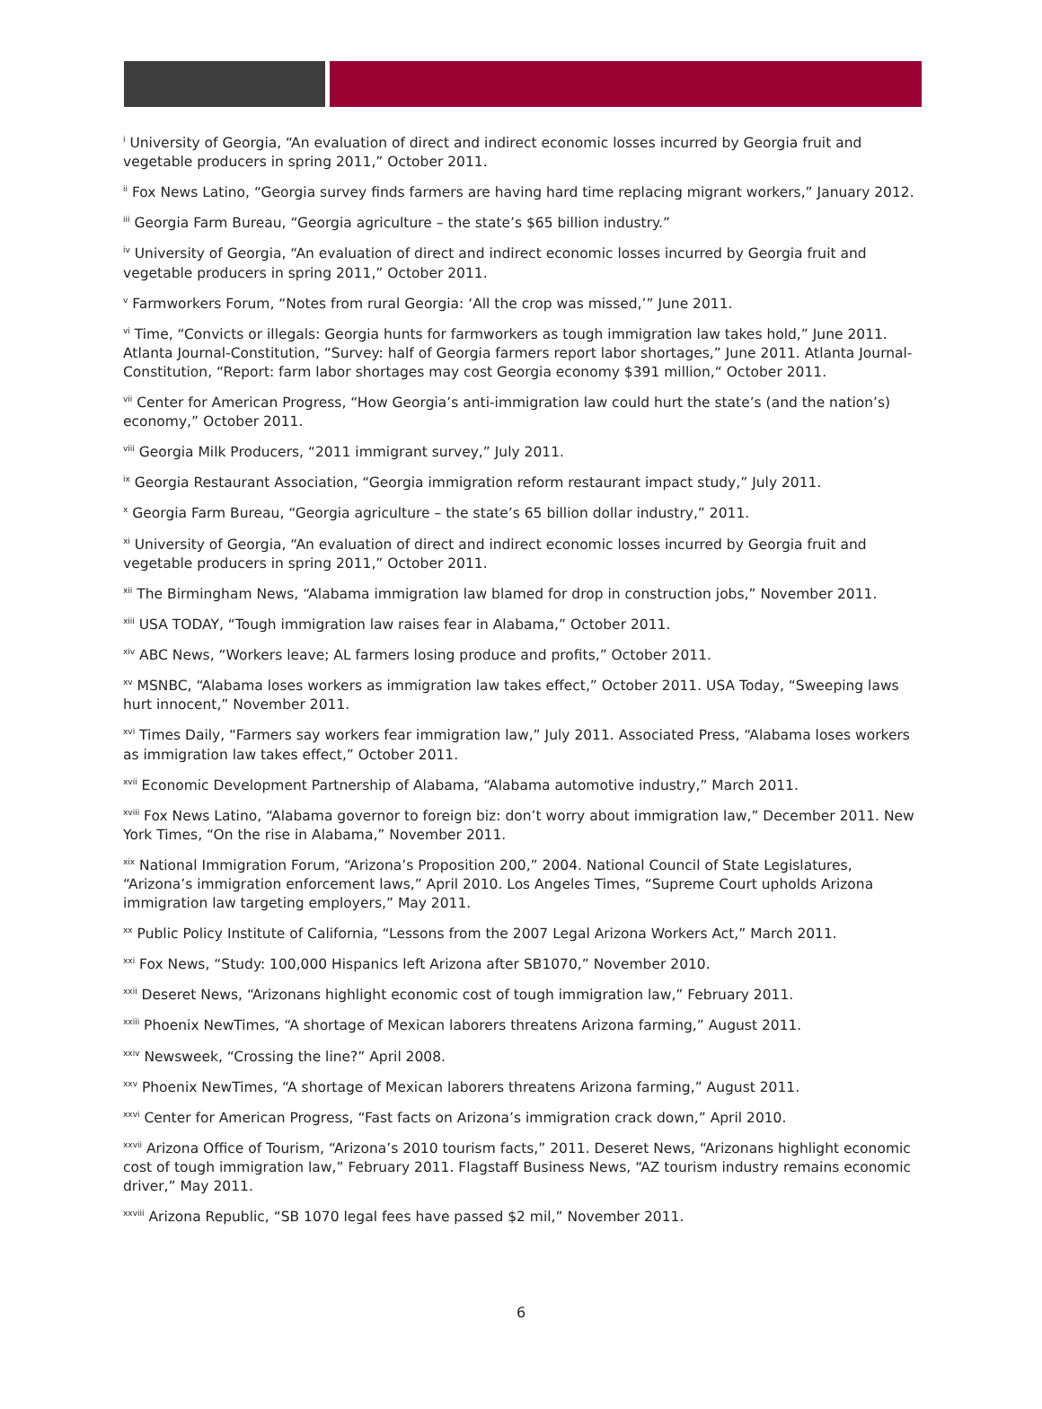<sup>i</sup> University of Georgia, “An evaluation of direct and indirect economic losses incurred by Georgia fruit and vegetable producers in spring 2011,” October 2011.
<sup>ii</sup> Fox News Latino, “Georgia survey finds farmers are having hard time replacing migrant workers,” January 2012.
<sup>iii</sup> Georgia Farm Bureau, “Georgia agriculture – the state’s $65 billion industry.”
<sup>iv</sup> University of Georgia, “An evaluation of direct and indirect economic losses incurred by Georgia fruit and vegetable producers in spring 2011,” October 2011.
<sup>v</sup> Farmworkers Forum, “Notes from rural Georgia: ‘All the crop was missed,’” June 2011.
<sup>vi</sup> Time, “Convicts or illegals: Georgia hunts for farmworkers as tough immigration law takes hold,” June 2011. Atlanta Journal-Constitution, “Survey: half of Georgia farmers report labor shortages,” June 2011. Atlanta Journal-Constitution, “Report: farm labor shortages may cost Georgia economy $391 million,“ October 2011.
<sup>vii</sup> Center for American Progress, “How Georgia’s anti-immigration law could hurt the state’s (and the nation’s) economy,” October 2011.
<sup>viii</sup> Georgia Milk Producers, “2011 immigrant survey,” July 2011.
<sup>ix</sup> Georgia Restaurant Association, “Georgia immigration reform restaurant impact study,” July 2011.
<sup>x</sup> Georgia Farm Bureau, “Georgia agriculture – the state’s 65 billion dollar industry,” 2011.
<sup>xi</sup> University of Georgia, “An evaluation of direct and indirect economic losses incurred by Georgia fruit and vegetable producers in spring 2011,” October 2011.
<sup>xii</sup> The Birmingham News, “Alabama immigration law blamed for drop in construction jobs,” November 2011.
<sup>xiii</sup> USA TODAY, “Tough immigration law raises fear in Alabama,” October 2011.
<sup>xiv</sup> ABC News, “Workers leave; AL farmers losing produce and profits,” October 2011.
<sup>xv</sup> MSNBC, “Alabama loses workers as immigration law takes effect,” October 2011. USA Today, “Sweeping laws hurt innocent,” November 2011.
<sup>xvi</sup> Times Daily, “Farmers say workers fear immigration law,” July 2011. Associated Press, “Alabama loses workers as immigration law takes effect,” October 2011.
<sup>xvii</sup> Economic Development Partnership of Alabama, “Alabama automotive industry,” March 2011.
<sup>xviii</sup> Fox News Latino, “Alabama governor to foreign biz: don’t worry about immigration law,” December 2011. New York Times, “On the rise in Alabama,” November 2011.
<sup>xix</sup> National Immigration Forum, “Arizona’s Proposition 200,” 2004. National Council of State Legislatures, “Arizona’s immigration enforcement laws,” April 2010. Los Angeles Times, “Supreme Court upholds Arizona immigration law targeting employers,” May 2011.
<sup>xx</sup> Public Policy Institute of California, “Lessons from the 2007 Legal Arizona Workers Act,” March 2011.
<sup>xxi</sup> Fox News, “Study: 100,000 Hispanics left Arizona after SB1070,” November 2010.
<sup>xxii</sup> Deseret News, “Arizonans highlight economic cost of tough immigration law,” February 2011.
<sup>xxiii</sup> Phoenix NewTimes, “A shortage of Mexican laborers threatens Arizona farming,” August 2011.
<sup>xxiv</sup> Newsweek, “Crossing the line?” April 2008.
<sup>xxv</sup> Phoenix NewTimes, “A shortage of Mexican laborers threatens Arizona farming,” August 2011.
<sup>xxvi</sup> Center for American Progress, “Fast facts on Arizona’s immigration crack down,” April 2010.
<sup>xxvii</sup> Arizona Office of Tourism, “Arizona’s 2010 tourism facts,” 2011. Deseret News, “Arizonans highlight economic cost of tough immigration law,” February 2011. Flagstaff Business News, “AZ tourism industry remains economic driver,” May 2011.
<sup>xxviii</sup> Arizona Republic, “SB 1070 legal fees have passed $2 mil,” November 2011.
6